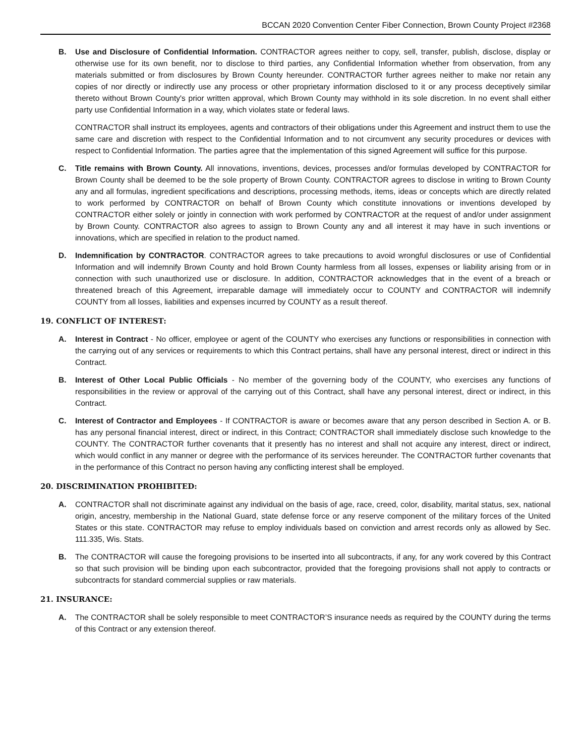BCCAN 2020 Convention Center Fiber Connection, Brown County Project #2368
B. Use and Disclosure of Confidential Information. CONTRACTOR agrees neither to copy, sell, transfer, publish, disclose, display or otherwise use for its own benefit, nor to disclose to third parties, any Confidential Information whether from observation, from any materials submitted or from disclosures by Brown County hereunder. CONTRACTOR further agrees neither to make nor retain any copies of nor directly or indirectly use any process or other proprietary information disclosed to it or any process deceptively similar thereto without Brown County's prior written approval, which Brown County may withhold in its sole discretion. In no event shall either party use Confidential Information in a way, which violates state or federal laws.
CONTRACTOR shall instruct its employees, agents and contractors of their obligations under this Agreement and instruct them to use the same care and discretion with respect to the Confidential Information and to not circumvent any security procedures or devices with respect to Confidential Information. The parties agree that the implementation of this signed Agreement will suffice for this purpose.
C. Title remains with Brown County. All innovations, inventions, devices, processes and/or formulas developed by CONTRACTOR for Brown County shall be deemed to be the sole property of Brown County. CONTRACTOR agrees to disclose in writing to Brown County any and all formulas, ingredient specifications and descriptions, processing methods, items, ideas or concepts which are directly related to work performed by CONTRACTOR on behalf of Brown County which constitute innovations or inventions developed by CONTRACTOR either solely or jointly in connection with work performed by CONTRACTOR at the request of and/or under assignment by Brown County. CONTRACTOR also agrees to assign to Brown County any and all interest it may have in such inventions or innovations, which are specified in relation to the product named.
D. Indemnification by CONTRACTOR. CONTRACTOR agrees to take precautions to avoid wrongful disclosures or use of Confidential Information and will indemnify Brown County and hold Brown County harmless from all losses, expenses or liability arising from or in connection with such unauthorized use or disclosure. In addition, CONTRACTOR acknowledges that in the event of a breach or threatened breach of this Agreement, irreparable damage will immediately occur to COUNTY and CONTRACTOR will indemnify COUNTY from all losses, liabilities and expenses incurred by COUNTY as a result thereof.
19. CONFLICT OF INTEREST:
A. Interest in Contract - No officer, employee or agent of the COUNTY who exercises any functions or responsibilities in connection with the carrying out of any services or requirements to which this Contract pertains, shall have any personal interest, direct or indirect in this Contract.
B. Interest of Other Local Public Officials - No member of the governing body of the COUNTY, who exercises any functions of responsibilities in the review or approval of the carrying out of this Contract, shall have any personal interest, direct or indirect, in this Contract.
C. Interest of Contractor and Employees - If CONTRACTOR is aware or becomes aware that any person described in Section A. or B. has any personal financial interest, direct or indirect, in this Contract; CONTRACTOR shall immediately disclose such knowledge to the COUNTY. The CONTRACTOR further covenants that it presently has no interest and shall not acquire any interest, direct or indirect, which would conflict in any manner or degree with the performance of its services hereunder. The CONTRACTOR further covenants that in the performance of this Contract no person having any conflicting interest shall be employed.
20. DISCRIMINATION PROHIBITED:
A. CONTRACTOR shall not discriminate against any individual on the basis of age, race, creed, color, disability, marital status, sex, national origin, ancestry, membership in the National Guard, state defense force or any reserve component of the military forces of the United States or this state. CONTRACTOR may refuse to employ individuals based on conviction and arrest records only as allowed by Sec. 111.335, Wis. Stats.
B. The CONTRACTOR will cause the foregoing provisions to be inserted into all subcontracts, if any, for any work covered by this Contract so that such provision will be binding upon each subcontractor, provided that the foregoing provisions shall not apply to contracts or subcontracts for standard commercial supplies or raw materials.
21. INSURANCE:
A. The CONTRACTOR shall be solely responsible to meet CONTRACTOR’S insurance needs as required by the COUNTY during the terms of this Contract or any extension thereof.